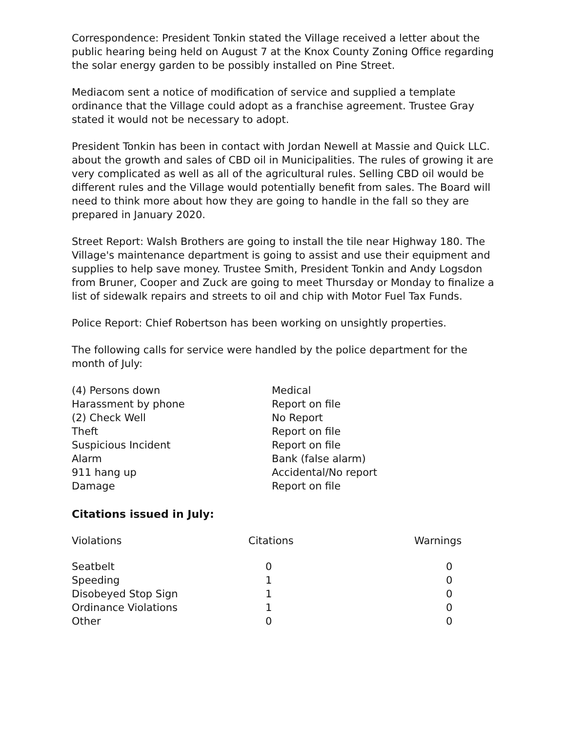Correspondence: President Tonkin stated the Village received a letter about the public hearing being held on August 7 at the Knox County Zoning Office regarding the solar energy garden to be possibly installed on Pine Street.
Mediacom sent a notice of modification of service and supplied a template ordinance that the Village could adopt as a franchise agreement. Trustee Gray stated it would not be necessary to adopt.
President Tonkin has been in contact with Jordan Newell at Massie and Quick LLC. about the growth and sales of CBD oil in Municipalities. The rules of growing it are very complicated as well as all of the agricultural rules. Selling CBD oil would be different rules and the Village would potentially benefit from sales. The Board will need to think more about how they are going to handle in the fall so they are prepared in January 2020.
Street Report: Walsh Brothers are going to install the tile near Highway 180. The Village's maintenance department is going to assist and use their equipment and supplies to help save money. Trustee Smith, President Tonkin and Andy Logsdon from Bruner, Cooper and Zuck are going to meet Thursday or Monday to finalize a list of sidewalk repairs and streets to oil and chip with Motor Fuel Tax Funds.
Police Report: Chief Robertson has been working on unsightly properties.
The following calls for service were handled by the police department for the month of July:
| (4) Persons down | Medical |
| Harassment by phone | Report on file |
| (2) Check Well | No Report |
| Theft | Report on file |
| Suspicious Incident | Report on file |
| Alarm | Bank (false alarm) |
| 911 hang up | Accidental/No report |
| Damage | Report on file |
Citations issued in July:
| Violations | Citations | Warnings |
| --- | --- | --- |
| Seatbelt | 0 | 0 |
| Speeding | 1 | 0 |
| Disobeyed Stop Sign | 1 | 0 |
| Ordinance Violations | 1 | 0 |
| Other | 0 | 0 |